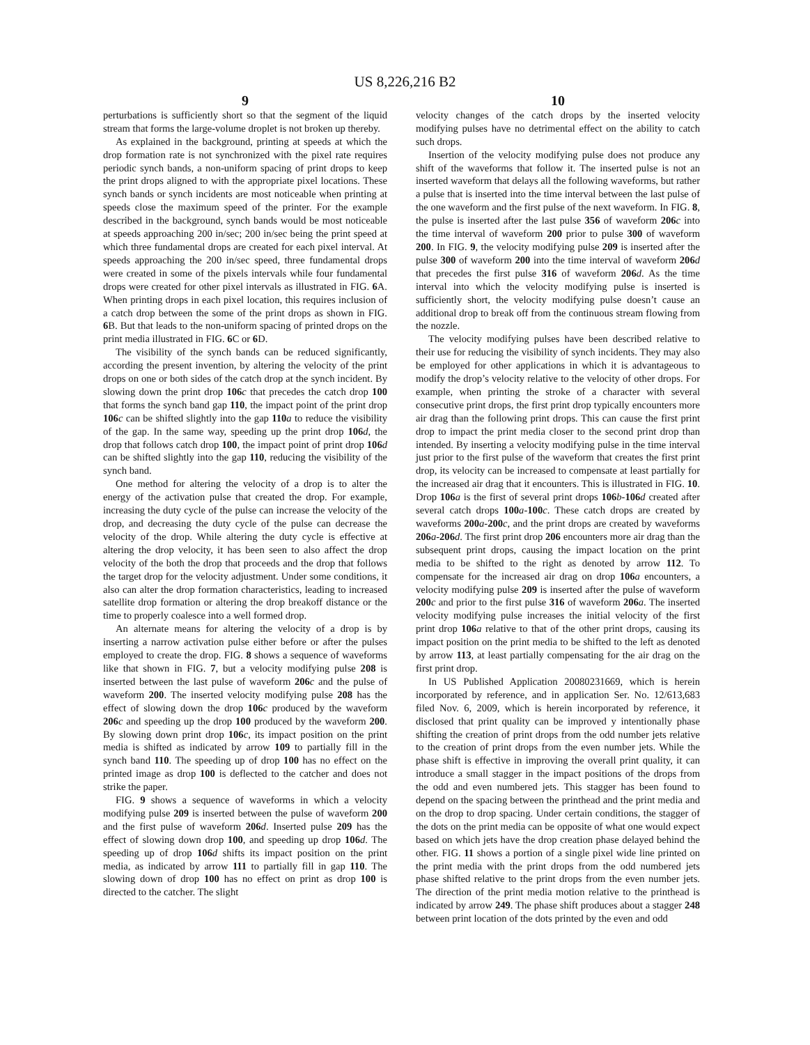US 8,226,216 B2
9
perturbations is sufficiently short so that the segment of the liquid stream that forms the large-volume droplet is not broken up thereby.
As explained in the background, printing at speeds at which the drop formation rate is not synchronized with the pixel rate requires periodic synch bands, a non-uniform spacing of print drops to keep the print drops aligned to with the appropriate pixel locations. These synch bands or synch incidents are most noticeable when printing at speeds close the maximum speed of the printer. For the example described in the background, synch bands would be most noticeable at speeds approaching 200 in/sec; 200 in/sec being the print speed at which three fundamental drops are created for each pixel interval. At speeds approaching the 200 in/sec speed, three fundamental drops were created in some of the pixels intervals while four fundamental drops were created for other pixel intervals as illustrated in FIG. 6 A. When printing drops in each pixel location, this requires inclusion of a catch drop between the some of the print drops as shown in FIG. 6 B. But that leads to the non-uniform spacing of printed drops on the print media illustrated in FIG. 6 C or 6 D.
The visibility of the synch bands can be reduced significantly, according the present invention, by altering the velocity of the print drops on one or both sides of the catch drop at the synch incident. By slowing down the print drop 106 c that precedes the catch drop 100 that forms the synch band gap 110, the impact point of the print drop 106 c can be shifted slightly into the gap 110 a to reduce the visibility of the gap. In the same way, speeding up the print drop 106 d, the drop that follows catch drop 100, the impact point of print drop 106 d can be shifted slightly into the gap 110, reducing the visibility of the synch band.
One method for altering the velocity of a drop is to alter the energy of the activation pulse that created the drop. For example, increasing the duty cycle of the pulse can increase the velocity of the drop, and decreasing the duty cycle of the pulse can decrease the velocity of the drop. While altering the duty cycle is effective at altering the drop velocity, it has been seen to also affect the drop velocity of the both the drop that proceeds and the drop that follows the target drop for the velocity adjustment. Under some conditions, it also can alter the drop formation characteristics, leading to increased satellite drop formation or altering the drop breakoff distance or the time to properly coalesce into a well formed drop.
An alternate means for altering the velocity of a drop is by inserting a narrow activation pulse either before or after the pulses employed to create the drop. FIG. 8 shows a sequence of waveforms like that shown in FIG. 7, but a velocity modifying pulse 208 is inserted between the last pulse of waveform 206 c and the pulse of waveform 200. The inserted velocity modifying pulse 208 has the effect of slowing down the drop 106 c produced by the waveform 206 c and speeding up the drop 100 produced by the waveform 200. By slowing down print drop 106 c, its impact position on the print media is shifted as indicated by arrow 109 to partially fill in the synch band 110. The speeding up of drop 100 has no effect on the printed image as drop 100 is deflected to the catcher and does not strike the paper.
FIG. 9 shows a sequence of waveforms in which a velocity modifying pulse 209 is inserted between the pulse of waveform 200 and the first pulse of waveform 206 d. Inserted pulse 209 has the effect of slowing down drop 100, and speeding up drop 106 d. The speeding up of drop 106 d shifts its impact position on the print media, as indicated by arrow 111 to partially fill in gap 110. The slowing down of drop 100 has no effect on print as drop 100 is directed to the catcher. The slight
10
velocity changes of the catch drops by the inserted velocity modifying pulses have no detrimental effect on the ability to catch such drops.
Insertion of the velocity modifying pulse does not produce any shift of the waveforms that follow it. The inserted pulse is not an inserted waveform that delays all the following waveforms, but rather a pulse that is inserted into the time interval between the last pulse of the one waveform and the first pulse of the next waveform. In FIG. 8, the pulse is inserted after the last pulse 356 of waveform 206 c into the time interval of waveform 200 prior to pulse 300 of waveform 200. In FIG. 9, the velocity modifying pulse 209 is inserted after the pulse 300 of waveform 200 into the time interval of waveform 206 d that precedes the first pulse 316 of waveform 206 d. As the time interval into which the velocity modifying pulse is inserted is sufficiently short, the velocity modifying pulse doesn’t cause an additional drop to break off from the continuous stream flowing from the nozzle.
The velocity modifying pulses have been described relative to their use for reducing the visibility of synch incidents. They may also be employed for other applications in which it is advantageous to modify the drop’s velocity relative to the velocity of other drops. For example, when printing the stroke of a character with several consecutive print drops, the first print drop typically encounters more air drag than the following print drops. This can cause the first print drop to impact the print media closer to the second print drop than intended. By inserting a velocity modifying pulse in the time interval just prior to the first pulse of the waveform that creates the first print drop, its velocity can be increased to compensate at least partially for the increased air drag that it encounters. This is illustrated in FIG. 10. Drop 106 a is the first of several print drops 106 b-106 d created after several catch drops 100 a-100 c. These catch drops are created by waveforms 200 a-200 c, and the print drops are created by waveforms 206 a-206 d. The first print drop 206 encounters more air drag than the subsequent print drops, causing the impact location on the print media to be shifted to the right as denoted by arrow 112. To compensate for the increased air drag on drop 106 a encounters, a velocity modifying pulse 209 is inserted after the pulse of waveform 200 c and prior to the first pulse 316 of waveform 206 a. The inserted velocity modifying pulse increases the initial velocity of the first print drop 106 a relative to that of the other print drops, causing its impact position on the print media to be shifted to the left as denoted by arrow 113, at least partially compensating for the air drag on the first print drop.
In US Published Application 20080231669, which is herein incorporated by reference, and in application Ser. No. 12/613,683 filed Nov. 6, 2009, which is herein incorporated by reference, it disclosed that print quality can be improved y intentionally phase shifting the creation of print drops from the odd number jets relative to the creation of print drops from the even number jets. While the phase shift is effective in improving the overall print quality, it can introduce a small stagger in the impact positions of the drops from the odd and even numbered jets. This stagger has been found to depend on the spacing between the printhead and the print media and on the drop to drop spacing. Under certain conditions, the stagger of the dots on the print media can be opposite of what one would expect based on which jets have the drop creation phase delayed behind the other. FIG. 11 shows a portion of a single pixel wide line printed on the print media with the print drops from the odd numbered jets phase shifted relative to the print drops from the even number jets. The direction of the print media motion relative to the printhead is indicated by arrow 249. The phase shift produces about a stagger 248 between print location of the dots printed by the even and odd